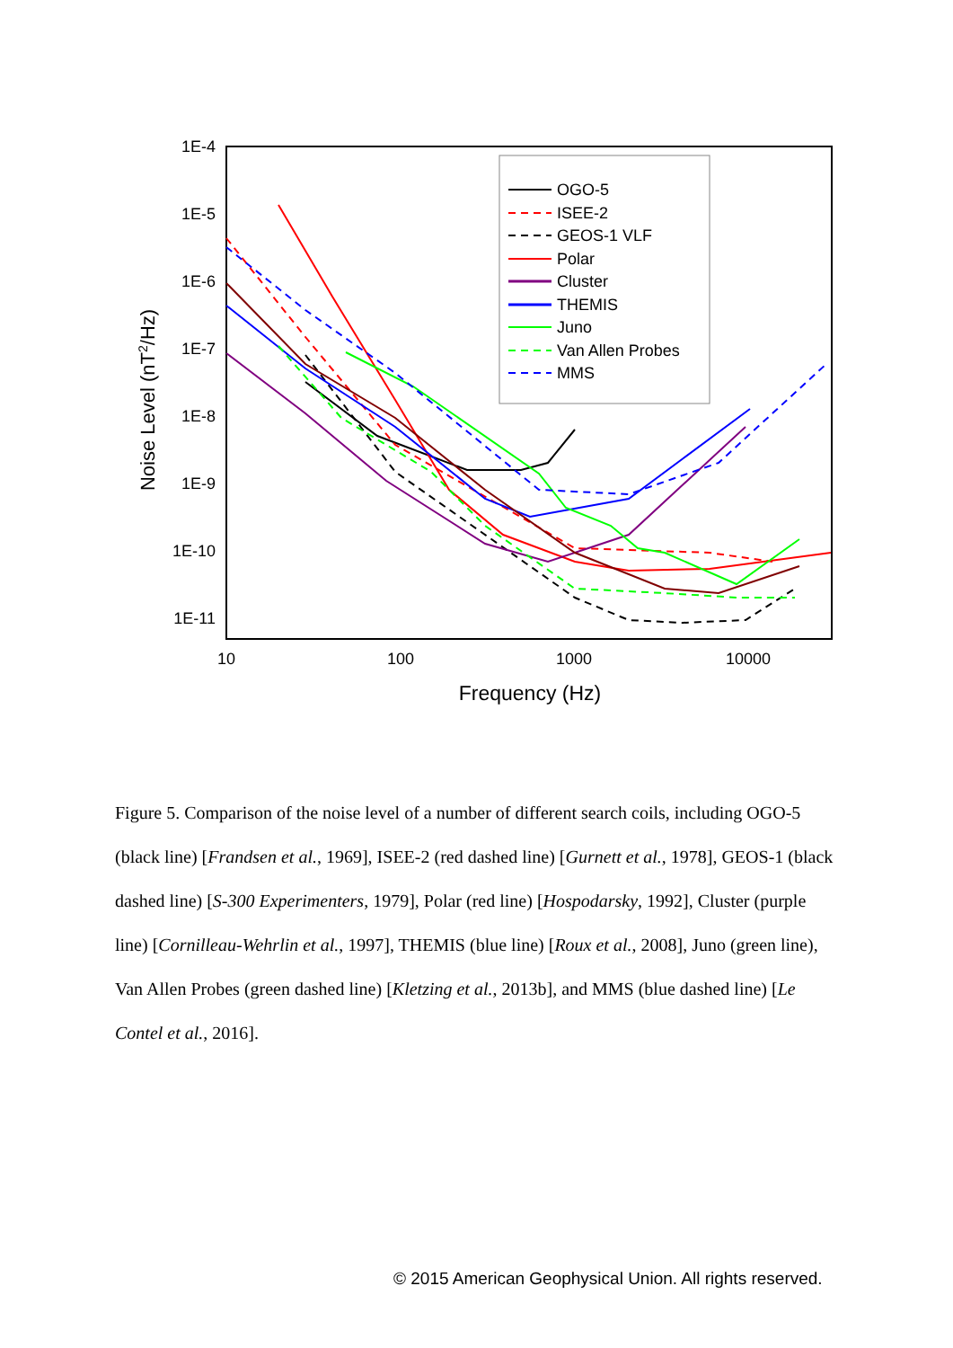1E-4
1E-5
1E-6
1E-7
1E-8
1E-9
1E-10
1E-11
10
100
1000
10000
Frequency (Hz)
Noise Level (nT2/Hz)
OGO-5
ISEE-2
GEOS-1 VLF
Polar
Cluster
THEMIS
Juno
Van Allen Probes
MMS
Figure 5. Comparison of the noise level of a number of different search coils, including OGO-5 (black line) [Frandsen et al., 1969], ISEE-2 (red dashed line) [Gurnett et al., 1978], GEOS-1 (black dashed line) [S-300 Experimenters, 1979], Polar (red line) [Hospodarsky, 1992], Cluster (purple line) [Cornilleau-Wehrlin et al., 1997], THEMIS (blue line) [Roux et al., 2008], Juno (green line), Van Allen Probes (green dashed line) [Kletzing et al., 2013b], and MMS (blue dashed line) [Le Contel et al., 2016].
© 2015 American Geophysical Union. All rights reserved.